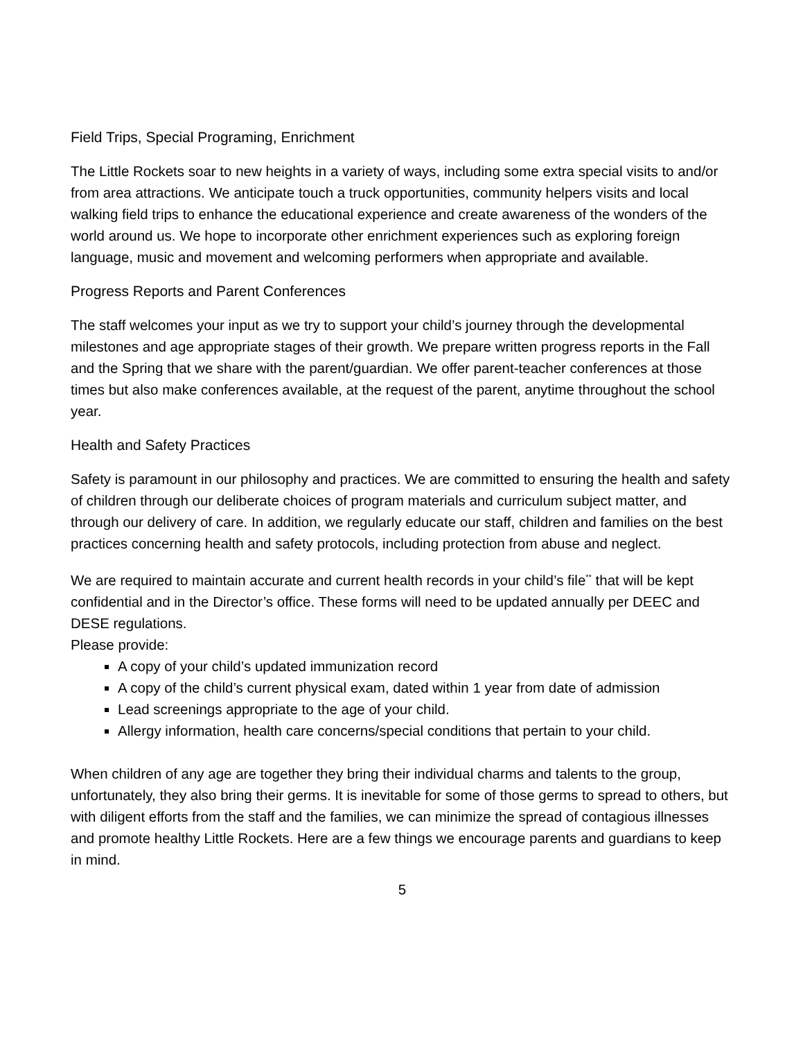Field Trips, Special Programing, Enrichment
The Little Rockets soar to new heights in a variety of ways, including some extra special visits to and/or from area attractions. We anticipate touch a truck opportunities, community helpers visits and local walking field trips to enhance the educational experience and create awareness of the wonders of the world around us. We hope to incorporate other enrichment experiences such as exploring foreign language, music and movement and welcoming performers when appropriate and available.
Progress Reports and Parent Conferences
The staff welcomes your input as we try to support your child’s journey through the developmental milestones and age appropriate stages of their growth. We prepare written progress reports in the Fall and the Spring that we share with the parent/guardian. We offer parent-teacher conferences at those times but also make conferences available, at the request of the parent, anytime throughout the school year.
Health and Safety Practices
Safety is paramount in our philosophy and practices. We are committed to ensuring the health and safety of children through our deliberate choices of program materials and curriculum subject matter, and through our delivery of care. In addition, we regularly educate our staff, children and families on the best practices concerning health and safety protocols, including protection from abuse and neglect.
We are required to maintain accurate and current health records in your child’s file<sup>**</sup> that will be kept confidential and in the Director’s office. These forms will need to be updated annually per DEEC and DESE regulations.
Please provide:
A copy of your child’s updated immunization record
A copy of the child’s current physical exam, dated within 1 year from date of admission
Lead screenings appropriate to the age of your child.
Allergy information, health care concerns/special conditions that pertain to your child.
When children of any age are together they bring their individual charms and talents to the group, unfortunately, they also bring their germs. It is inevitable for some of those germs to spread to others, but with diligent efforts from the staff and the families, we can minimize the spread of contagious illnesses and promote healthy Little Rockets. Here are a few things we encourage parents and guardians to keep in mind.
5